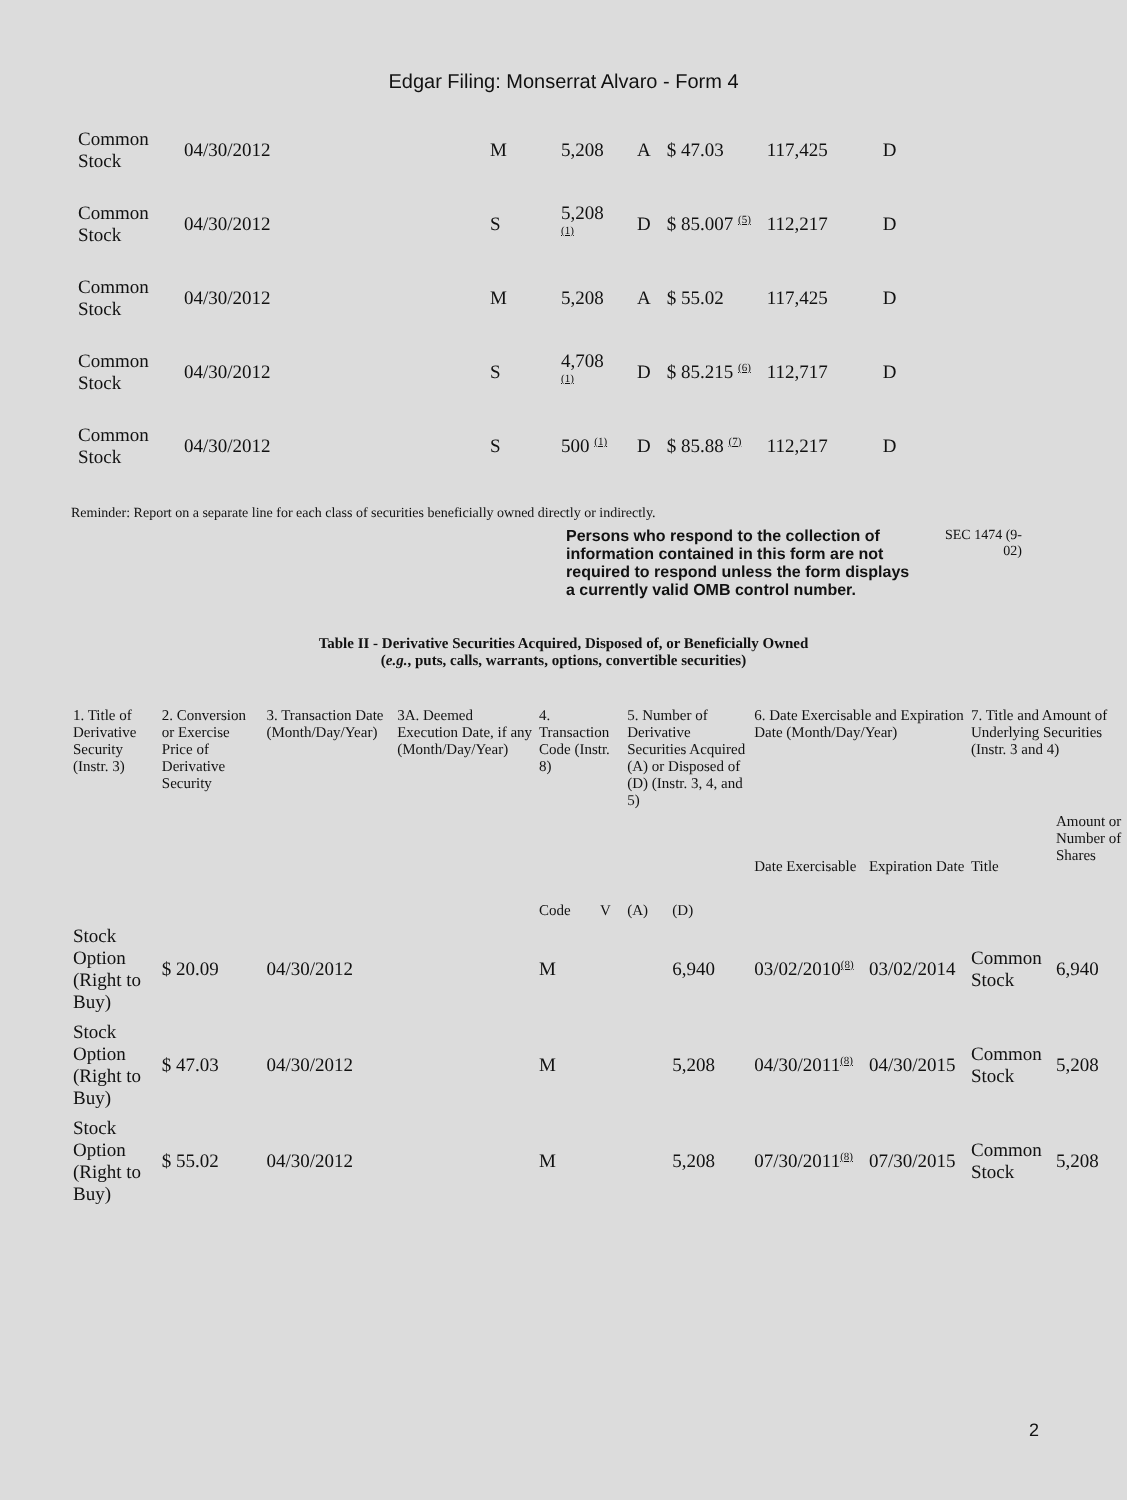Edgar Filing: Monserrat Alvaro - Form 4
| Common Stock | 04/30/2012 | M | 5,208 | A | $ 47.03 | 117,425 | D |
| Common Stock | 04/30/2012 | S | 5,208 <sup>(1)</sup> | D | $ 85.007 <sup>(5)</sup> | 112,217 | D |
| Common Stock | 04/30/2012 | M | 5,208 | A | $ 55.02 | 117,425 | D |
| Common Stock | 04/30/2012 | S | 4,708 <sup>(1)</sup> | D | $ 85.215 <sup>(6)</sup> | 112,717 | D |
| Common Stock | 04/30/2012 | S | 500 <sup>(1)</sup> | D | $ 85.88 <sup>(7)</sup> | 112,217 | D |
Reminder: Report on a separate line for each class of securities beneficially owned directly or indirectly.
Persons who respond to the collection of information contained in this form are not required to respond unless the form displays a currently valid OMB control number. SEC 1474 (9-02)
Table II - Derivative Securities Acquired, Disposed of, or Beneficially Owned
(e.g., puts, calls, warrants, options, convertible securities)
| 1. Title of Derivative Security (Instr. 3) | 2. Conversion or Exercise Price of Derivative Security | 3. Transaction Date (Month/Day/Year) | 3A. Deemed Execution Date, if any (Month/Day/Year) | 4. Transaction Code (Instr. 8) | | 5. Number of Derivative Securities Acquired (A) or Disposed of (D) (Instr. 3, 4, and 5) | | 6. Date Exercisable and Expiration Date (Month/Day/Year) | | 7. Title and Amount of Underlying Securities (Instr. 3 and 4) | |
| --- | --- | --- | --- | --- | --- | --- | --- | --- | --- | --- | --- |
| | | | | Code | V | (A) | (D) | Date Exercisable | Expiration Date | Title | Amount or Number of Shares |
| Stock Option (Right to Buy) | $ 20.09 | 04/30/2012 | | M | | | 6,940 | 03/02/2010<sup>(8)</sup> | 03/02/2014 | Common Stock | 6,940 |
| Stock Option (Right to Buy) | $ 47.03 | 04/30/2012 | | M | | | 5,208 | 04/30/2011<sup>(8)</sup> | 04/30/2015 | Common Stock | 5,208 |
| Stock Option (Right to Buy) | $ 55.02 | 04/30/2012 | | M | | | 5,208 | 07/30/2011<sup>(8)</sup> | 07/30/2015 | Common Stock | 5,208 |
2